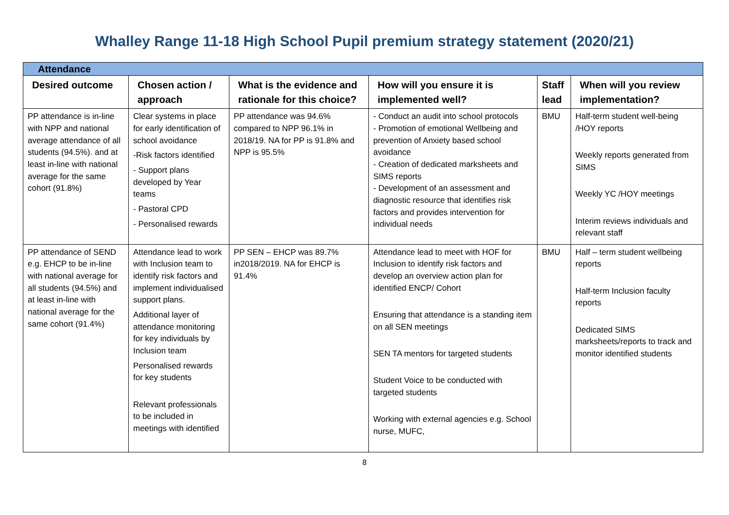Whalley Range 11-18 High School Pupil premium strategy statement (2020/21)
| Attendance | | | | | |
| --- | --- | --- | --- | --- | --- |
| Desired outcome | Chosen action / approach | What is the evidence and rationale for this choice? | How will you ensure it is implemented well? | Staff lead | When will you review implementation? |
| PP attendance is in-line with NPP and national average attendance of all students (94.5%). and at least in-line with national average for the same cohort (91.8%) | Clear systems in place for early identification of school avoidance -Risk factors identified - Support plans developed by Year teams - Pastoral CPD - Personalised rewards | PP attendance was 94.6% compared to NPP 96.1% in 2018/19. NA for PP is 91.8% and NPP is 95.5% | - Conduct an audit into school protocols - Promotion of emotional Wellbeing and prevention of Anxiety based school avoidance - Creation of dedicated marksheets and SIMS reports - Development of an assessment and diagnostic resource that identifies risk factors and provides intervention for individual needs | BMU | Half-term student well-being /HOY reports Weekly reports generated from SIMS Weekly YC /HOY meetings Interim reviews individuals and relevant staff |
| PP attendance of SEND e.g. EHCP to be in-line with national average for all students (94.5%) and at least in-line with national average for the same cohort (91.4%) | Attendance lead to work with Inclusion team to identify risk factors and implement individualised support plans. Additional layer of attendance monitoring for key individuals by Inclusion team Personalised rewards for key students Relevant professionals to be included in meetings with identified | PP SEN – EHCP was 89.7% in2018/2019. NA for EHCP is 91.4% | Attendance lead to meet with HOF for Inclusion to identify risk factors and develop an overview action plan for identified ENCP/ Cohort Ensuring that attendance is a standing item on all SEN meetings SEN TA mentors for targeted students Student Voice to be conducted with targeted students Working with external agencies e.g. School nurse, MUFC, | BMU | Half – term student wellbeing reports Half-term Inclusion faculty reports Dedicated SIMS marksheets/reports to track and monitor identified students |
8